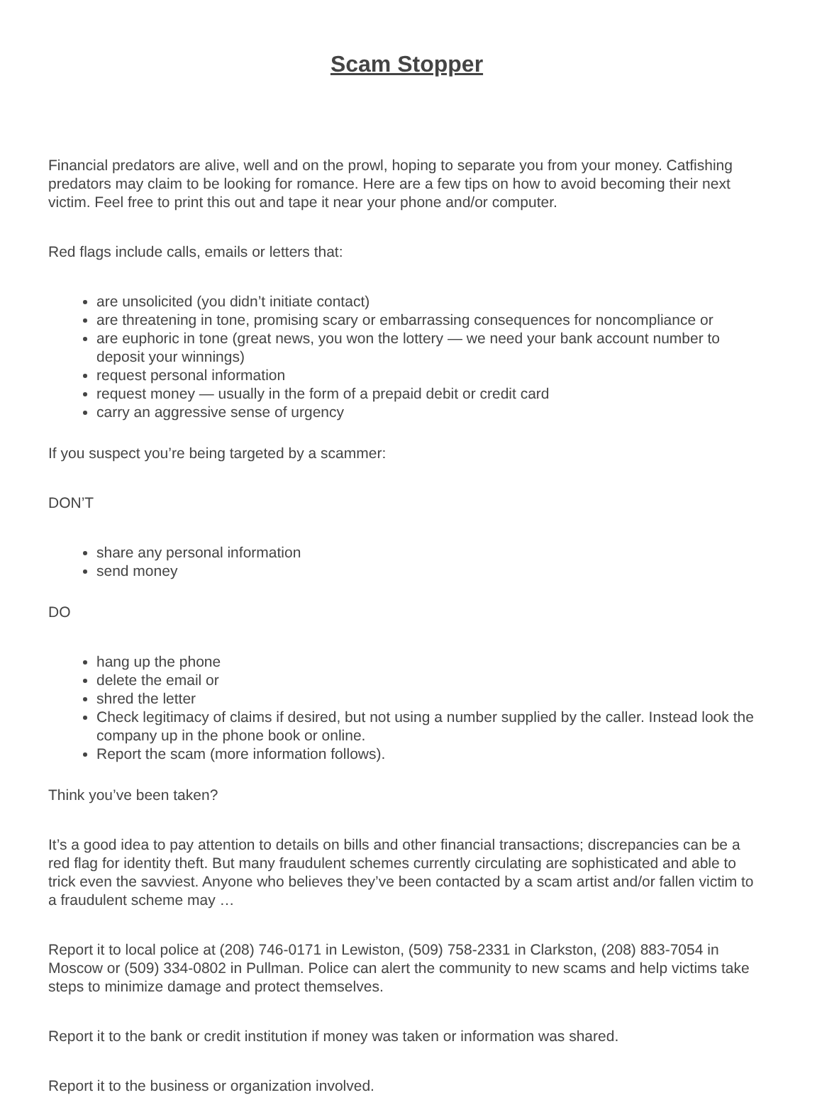Scam Stopper
Financial predators are alive, well and on the prowl, hoping to separate you from your money. Catfishing predators may claim to be looking for romance. Here are a few tips on how to avoid becoming their next victim. Feel free to print this out and tape it near your phone and/or computer.
Red flags include calls, emails or letters that:
are unsolicited (you didn’t initiate contact)
are threatening in tone, promising scary or embarrassing consequences for noncompliance or
are euphoric in tone (great news, you won the lottery — we need your bank account number to deposit your winnings)
request personal information
request money — usually in the form of a prepaid debit or credit card
carry an aggressive sense of urgency
If you suspect you’re being targeted by a scammer:
DON’T
share any personal information
send money
DO
hang up the phone
delete the email or
shred the letter
Check legitimacy of claims if desired, but not using a number supplied by the caller. Instead look the company up in the phone book or online.
Report the scam (more information follows).
Think you’ve been taken?
It’s a good idea to pay attention to details on bills and other financial transactions; discrepancies can be a red flag for identity theft. But many fraudulent schemes currently circulating are sophisticated and able to trick even the savviest. Anyone who believes they’ve been contacted by a scam artist and/or fallen victim to a fraudulent scheme may …
Report it to local police at (208) 746-0171 in Lewiston, (509) 758-2331 in Clarkston, (208) 883-7054 in Moscow or (509) 334-0802 in Pullman. Police can alert the community to new scams and help victims take steps to minimize damage and protect themselves.
Report it to the bank or credit institution if money was taken or information was shared.
Report it to the business or organization involved.